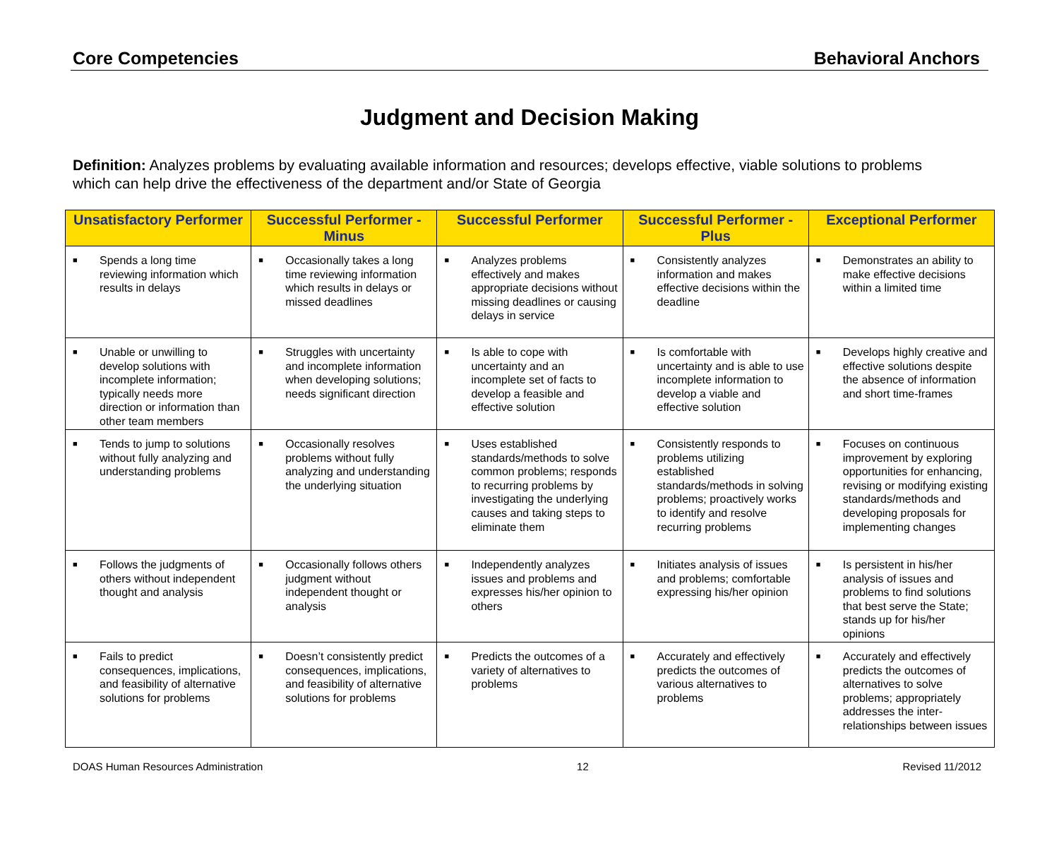Core Competencies Behavioral Anchors
Judgment and Decision Making
Definition: Analyzes problems by evaluating available information and resources; develops effective, viable solutions to problems which can help drive the effectiveness of the department and/or State of Georgia
| Unsatisfactory Performer | Successful Performer - Minus | Successful Performer | Successful Performer - Plus | Exceptional Performer |
| --- | --- | --- | --- | --- |
| ■ Spends a long time reviewing information which results in delays | ■ Occasionally takes a long time reviewing information which results in delays or missed deadlines | ■ Analyzes problems effectively and makes appropriate decisions without missing deadlines or causing delays in service | ■ Consistently analyzes information and makes effective decisions within the deadline | ■ Demonstrates an ability to make effective decisions within a limited time |
| ■ Unable or unwilling to develop solutions with incomplete information; typically needs more direction or information than other team members | ■ Struggles with uncertainty and incomplete information when developing solutions; needs significant direction | ■ Is able to cope with uncertainty and an incomplete set of facts to develop a feasible and effective solution | ■ Is comfortable with uncertainty and is able to use incomplete information to develop a viable and effective solution | ■ Develops highly creative and effective solutions despite the absence of information and short time-frames |
| ■ Tends to jump to solutions without fully analyzing and understanding problems | ■ Occasionally resolves problems without fully analyzing and understanding the underlying situation | ■ Uses established standards/methods to solve common problems; responds to recurring problems by investigating the underlying causes and taking steps to eliminate them | ■ Consistently responds to problems utilizing established standards/methods in solving problems; proactively works to identify and resolve recurring problems | ■ Focuses on continuous improvement by exploring opportunities for enhancing, revising or modifying existing standards/methods and developing proposals for implementing changes |
| ■ Follows the judgments of others without independent thought and analysis | ■ Occasionally follows others judgment without independent thought or analysis | ■ Independently analyzes issues and problems and expresses his/her opinion to others | ■ Initiates analysis of issues and problems; comfortable expressing his/her opinion | ■ Is persistent in his/her analysis of issues and problems to find solutions that best serve the State; stands up for his/her opinions |
| ■ Fails to predict consequences, implications, and feasibility of alternative solutions for problems | ■ Doesn’t consistently predict consequences, implications, and feasibility of alternative solutions for problems | ■ Predicts the outcomes of a variety of alternatives to problems | ■ Accurately and effectively predicts the outcomes of various alternatives to problems | ■ Accurately and effectively predicts the outcomes of alternatives to solve problems; appropriately addresses the inter-relationships between issues |
DOAS Human Resources Administration 12 Revised 11/2012